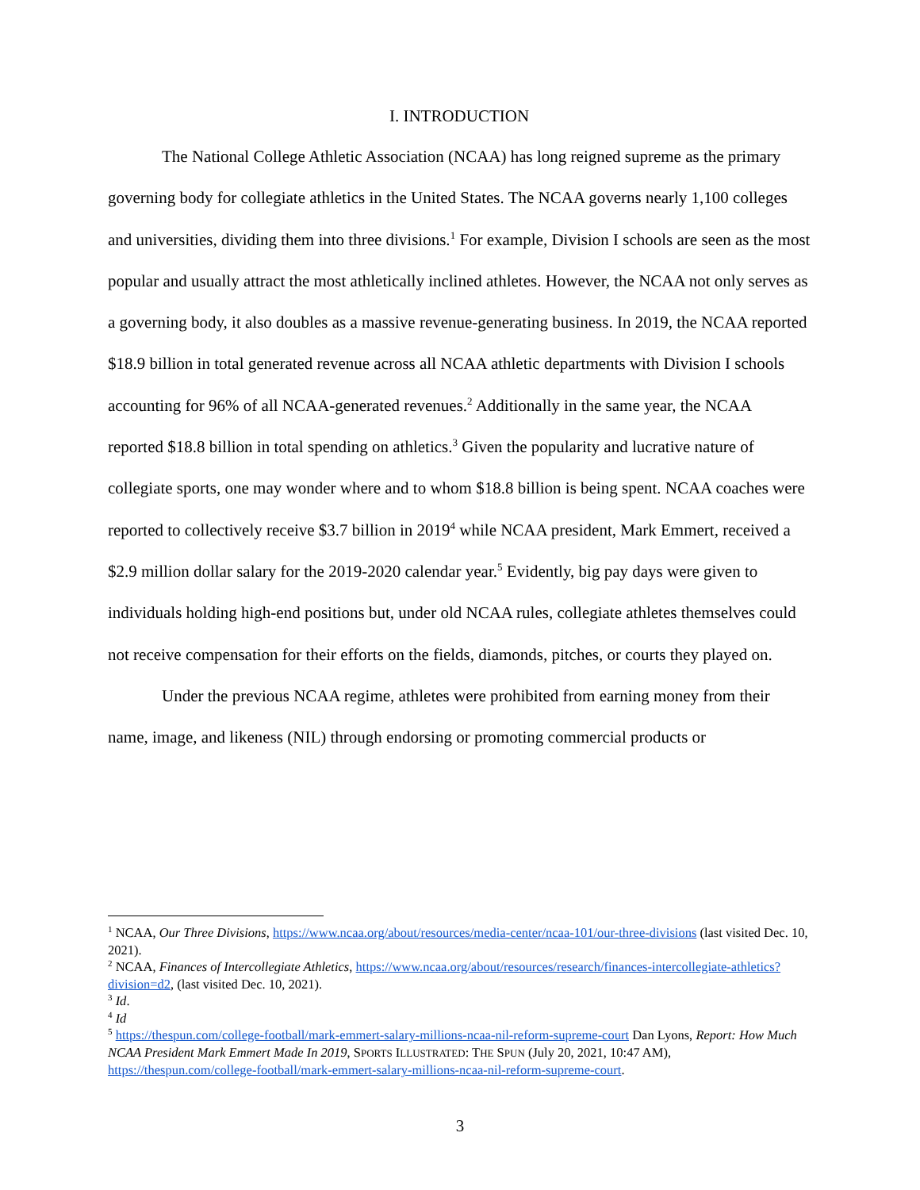I. INTRODUCTION
The National College Athletic Association (NCAA) has long reigned supreme as the primary governing body for collegiate athletics in the United States. The NCAA governs nearly 1,100 colleges and universities, dividing them into three divisions.<sup>1</sup> For example, Division I schools are seen as the most popular and usually attract the most athletically inclined athletes. However, the NCAA not only serves as a governing body, it also doubles as a massive revenue-generating business. In 2019, the NCAA reported $18.9 billion in total generated revenue across all NCAA athletic departments with Division I schools accounting for 96% of all NCAA-generated revenues.<sup>2</sup> Additionally in the same year, the NCAA reported $18.8 billion in total spending on athletics.<sup>3</sup> Given the popularity and lucrative nature of collegiate sports, one may wonder where and to whom $18.8 billion is being spent. NCAA coaches were reported to collectively receive $3.7 billion in 2019<sup>4</sup> while NCAA president, Mark Emmert, received a $2.9 million dollar salary for the 2019-2020 calendar year.<sup>5</sup> Evidently, big pay days were given to individuals holding high-end positions but, under old NCAA rules, collegiate athletes themselves could not receive compensation for their efforts on the fields, diamonds, pitches, or courts they played on.
Under the previous NCAA regime, athletes were prohibited from earning money from their name, image, and likeness (NIL) through endorsing or promoting commercial products or
<sup>1</sup> NCAA, Our Three Divisions, https://www.ncaa.org/about/resources/media-center/ncaa-101/our-three-divisions (last visited Dec. 10, 2021).
<sup>2</sup> NCAA, Finances of Intercollegiate Athletics, https://www.ncaa.org/about/resources/research/finances-intercollegiate-athletics?division=d2, (last visited Dec. 10, 2021).
<sup>3</sup> Id.
<sup>4</sup> Id
<sup>5</sup> https://thespun.com/college-football/mark-emmert-salary-millions-ncaa-nil-reform-supreme-court Dan Lyons, Report: How Much NCAA President Mark Emmert Made In 2019, SPORTS ILLUSTRATED: THE SPUN (July 20, 2021, 10:47 AM), https://thespun.com/college-football/mark-emmert-salary-millions-ncaa-nil-reform-supreme-court.
3